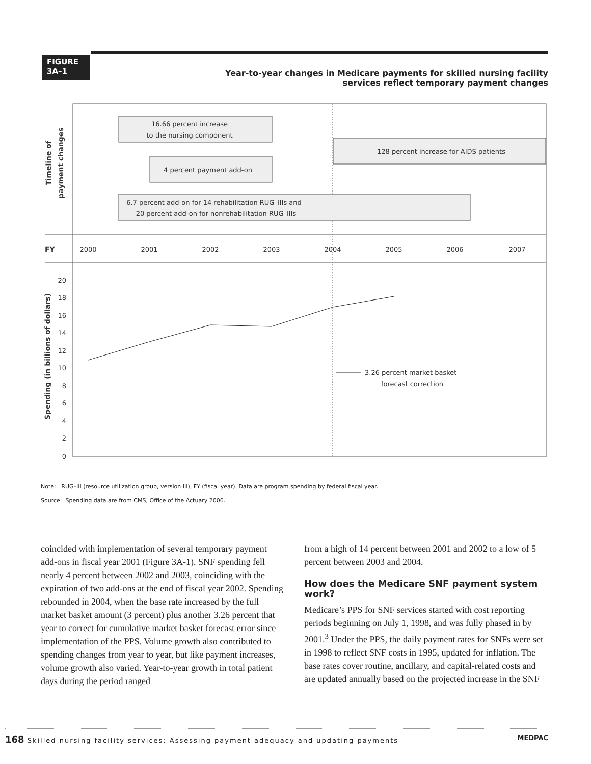FIGURE
3A–1
Year-to-year changes in Medicare payments for skilled nursing facility services reflect temporary payment changes
16.66 percent increase
to the nursing component
128 percent increase for AIDS patients
4 percent payment add-on
6.7 percent add-on for 14 rehabilitation RUG–IIIs and
20 percent add-on for nonrehabilitation RUG–IIIs
Timeline of
payment changes
FY
2000
2001
2002
2003
2004
2005
2006
2007
Spending (in billions of dollars)
20
18
16
14
12
10
8
6
4
2
0
3.26 percent market basket
forecast correction
Note: RUG–III (resource utilization group, version III), FY (fiscal year). Data are program spending by federal fiscal year.
Source: Spending data are from CMS, Office of the Actuary 2006.
coincided with implementation of several temporary payment add-ons in fiscal year 2001 (Figure 3A-1). SNF spending fell nearly 4 percent between 2002 and 2003, coinciding with the expiration of two add-ons at the end of fiscal year 2002. Spending rebounded in 2004, when the base rate increased by the full market basket amount (3 percent) plus another 3.26 percent that year to correct for cumulative market basket forecast error since implementation of the PPS. Volume growth also contributed to spending changes from year to year, but like payment increases, volume growth also varied. Year-to-year growth in total patient days during the period ranged
from a high of 14 percent between 2001 and 2002 to a low of 5 percent between 2003 and 2004.
How does the Medicare SNF payment system work?
Medicare’s PPS for SNF services started with cost reporting periods beginning on July 1, 1998, and was fully phased in by 2001.<sup>3</sup> Under the PPS, the daily payment rates for SNFs were set in 1998 to reflect SNF costs in 1995, updated for inflation. The base rates cover routine, ancillary, and capital-related costs and are updated annually based on the projected increase in the SNF
168 Skilled nursing facility services: Assessing payment adequacy and updating payments MEDPAC